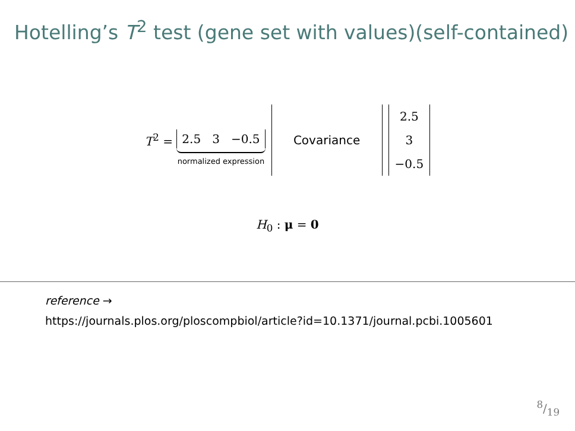Hotelling’s T<sup>2</sup> test (gene set with values)(self-contained)
T<sup>2</sup> =
2.5 3 −0.5
normalized expression
Covariance 2.5
3
−0.5
H<sub>0</sub> : μ = 0
reference →
https://journals.plos.org/ploscompbiol/article?id=10.1371/journal.pcbi.1005601
8/19